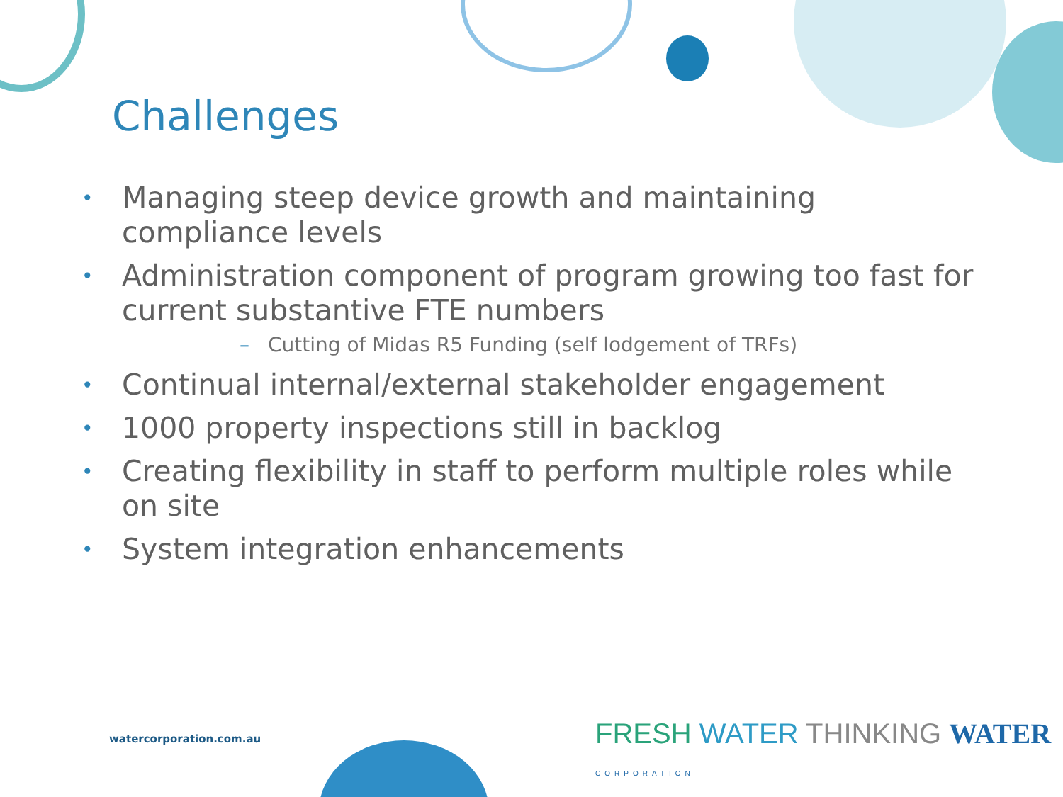Challenges
• Managing steep device growth and maintaining compliance levels
• Administration component of program growing too fast for current substantive FTE numbers
– Cutting of Midas R5 Funding (self lodgement of TRFs)
• Continual internal/external stakeholder engagement
• 1000 property inspections still in backlog
• Creating flexibility in staff to perform multiple roles while on site
• System integration enhancements
watercorporation.com.au
FRESH WATER THINKING WATER CORPORATION